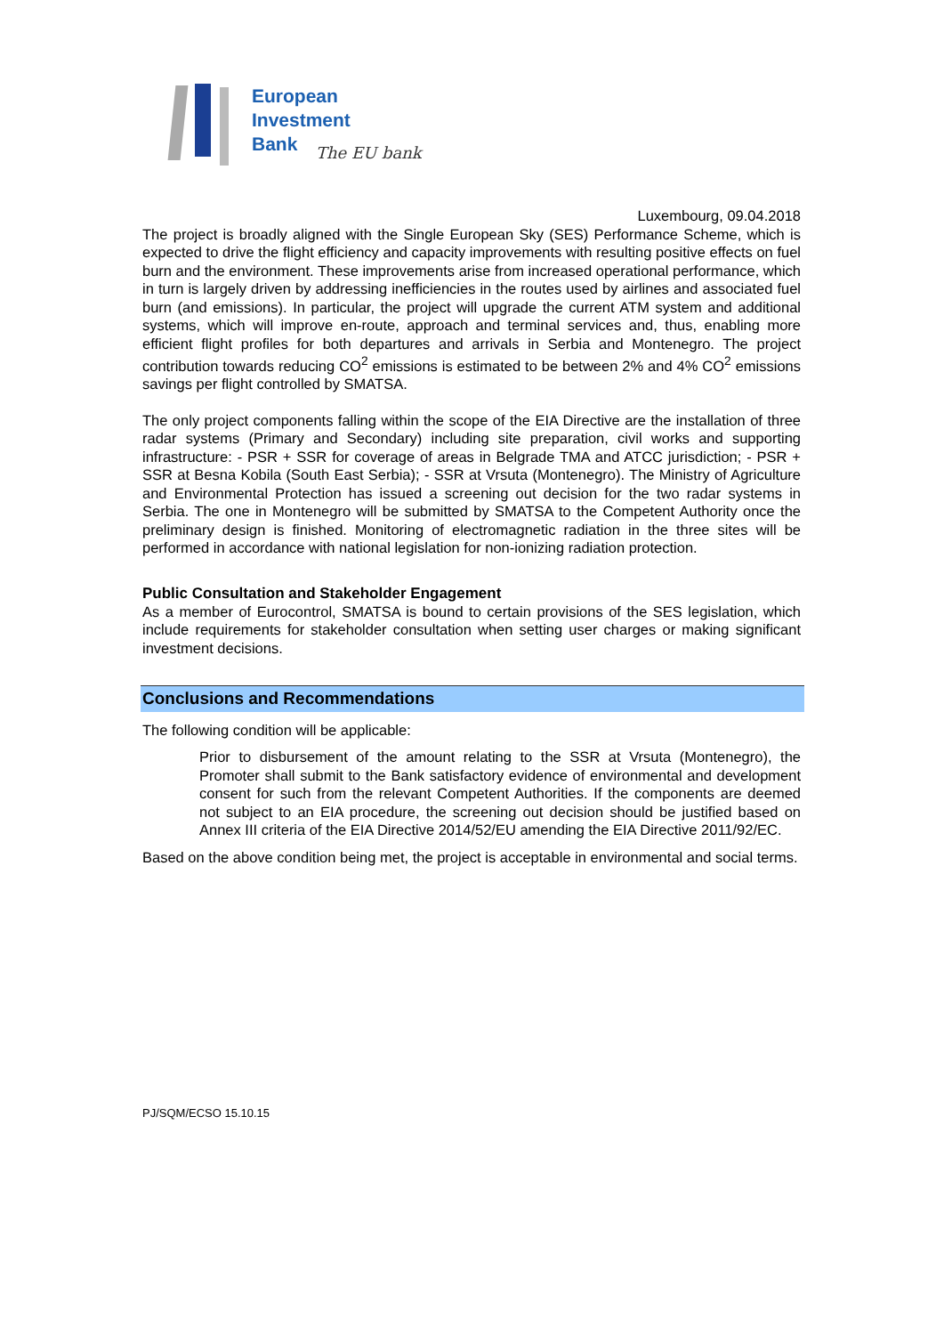European
Investment
Bank
The EU bank
Luxembourg, 09.04.2018
The project is broadly aligned with the Single European Sky (SES) Performance Scheme, which is expected to drive the flight efficiency and capacity improvements with resulting positive effects on fuel burn and the environment. These improvements arise from increased operational performance, which in turn is largely driven by addressing inefficiencies in the routes used by airlines and associated fuel burn (and emissions). In particular, the project will upgrade the current ATM system and additional systems, which will improve en-route, approach and terminal services and, thus, enabling more efficient flight profiles for both departures and arrivals in Serbia and Montenegro. The project contribution towards reducing CO<sup>2</sup> emissions is estimated to be between 2% and 4% CO<sup>2</sup> emissions savings per flight controlled by SMATSA.
The only project components falling within the scope of the EIA Directive are the installation of three radar systems (Primary and Secondary) including site preparation, civil works and supporting infrastructure: - PSR + SSR for coverage of areas in Belgrade TMA and ATCC jurisdiction; - PSR + SSR at Besna Kobila (South East Serbia); - SSR at Vrsuta (Montenegro). The Ministry of Agriculture and Environmental Protection has issued a screening out decision for the two radar systems in Serbia. The one in Montenegro will be submitted by SMATSA to the Competent Authority once the preliminary design is finished. Monitoring of electromagnetic radiation in the three sites will be performed in accordance with national legislation for non-ionizing radiation protection.
Public Consultation and Stakeholder Engagement
As a member of Eurocontrol, SMATSA is bound to certain provisions of the SES legislation, which include requirements for stakeholder consultation when setting user charges or making significant investment decisions.
Conclusions and Recommendations
The following condition will be applicable:
Prior to disbursement of the amount relating to the SSR at Vrsuta (Montenegro), the Promoter shall submit to the Bank satisfactory evidence of environmental and development consent for such from the relevant Competent Authorities. If the components are deemed not subject to an EIA procedure, the screening out decision should be justified based on Annex III criteria of the EIA Directive 2014/52/EU amending the EIA Directive 2011/92/EC.
Based on the above condition being met, the project is acceptable in environmental and social terms.
PJ/SQM/ECSO 15.10.15